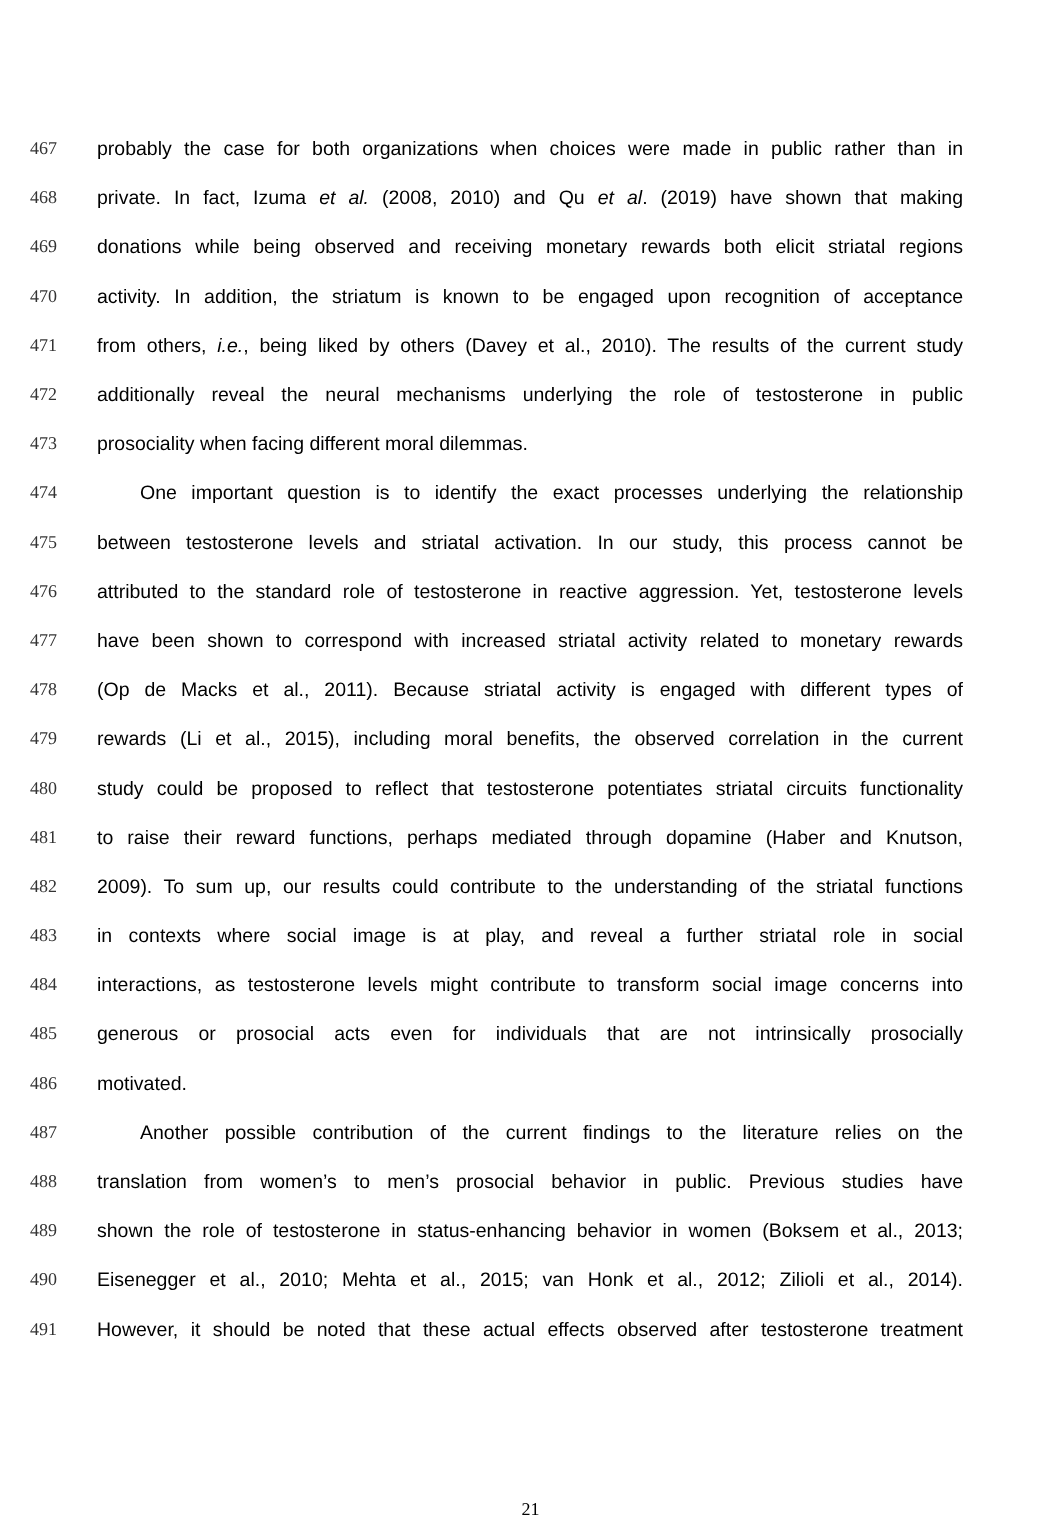467 probably the case for both organizations when choices were made in public rather than in
468 private. In fact, Izuma et al. (2008, 2010) and Qu et al. (2019) have shown that making
469 donations while being observed and receiving monetary rewards both elicit striatal regions
470 activity. In addition, the striatum is known to be engaged upon recognition of acceptance
471 from others, i.e., being liked by others (Davey et al., 2010). The results of the current study
472 additionally reveal the neural mechanisms underlying the role of testosterone in public
473 prosociality when facing different moral dilemmas.
474 One important question is to identify the exact processes underlying the relationship
475 between testosterone levels and striatal activation. In our study, this process cannot be
476 attributed to the standard role of testosterone in reactive aggression. Yet, testosterone levels
477 have been shown to correspond with increased striatal activity related to monetary rewards
478 (Op de Macks et al., 2011). Because striatal activity is engaged with different types of
479 rewards (Li et al., 2015), including moral benefits, the observed correlation in the current
480 study could be proposed to reflect that testosterone potentiates striatal circuits functionality
481 to raise their reward functions, perhaps mediated through dopamine (Haber and Knutson,
482 2009). To sum up, our results could contribute to the understanding of the striatal functions
483 in contexts where social image is at play, and reveal a further striatal role in social
484 interactions, as testosterone levels might contribute to transform social image concerns into
485 generous or prosocial acts even for individuals that are not intrinsically prosocially
486 motivated.
487 Another possible contribution of the current findings to the literature relies on the
488 translation from women’s to men’s prosocial behavior in public. Previous studies have
489 shown the role of testosterone in status-enhancing behavior in women (Boksem et al., 2013;
490 Eisenegger et al., 2010; Mehta et al., 2015; van Honk et al., 2012; Zilioli et al., 2014).
491 However, it should be noted that these actual effects observed after testosterone treatment
21